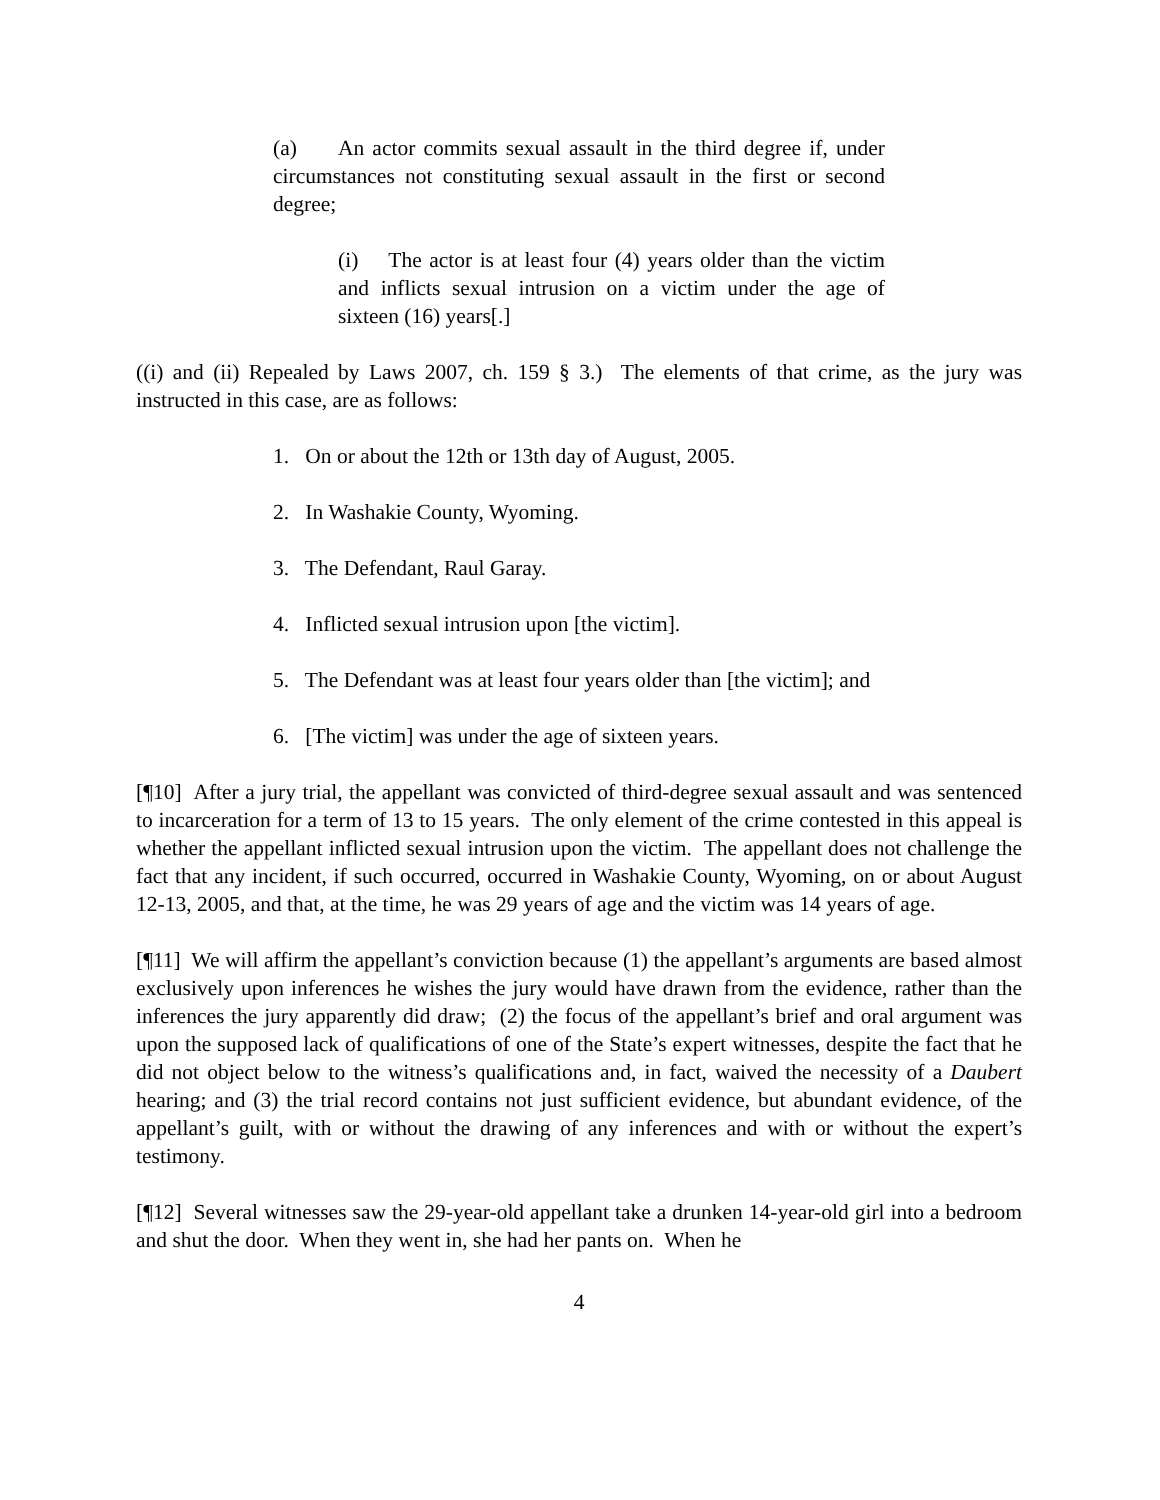(a) An actor commits sexual assault in the third degree if, under circumstances not constituting sexual assault in the first or second degree;
(i) The actor is at least four (4) years older than the victim and inflicts sexual intrusion on a victim under the age of sixteen (16) years[.]
((i) and (ii) Repealed by Laws 2007, ch. 159 § 3.) The elements of that crime, as the jury was instructed in this case, are as follows:
1. On or about the 12th or 13th day of August, 2005.
2. In Washakie County, Wyoming.
3. The Defendant, Raul Garay.
4. Inflicted sexual intrusion upon [the victim].
5. The Defendant was at least four years older than [the victim]; and
6. [The victim] was under the age of sixteen years.
[¶10] After a jury trial, the appellant was convicted of third-degree sexual assault and was sentenced to incarceration for a term of 13 to 15 years. The only element of the crime contested in this appeal is whether the appellant inflicted sexual intrusion upon the victim. The appellant does not challenge the fact that any incident, if such occurred, occurred in Washakie County, Wyoming, on or about August 12-13, 2005, and that, at the time, he was 29 years of age and the victim was 14 years of age.
[¶11] We will affirm the appellant’s conviction because (1) the appellant’s arguments are based almost exclusively upon inferences he wishes the jury would have drawn from the evidence, rather than the inferences the jury apparently did draw; (2) the focus of the appellant’s brief and oral argument was upon the supposed lack of qualifications of one of the State’s expert witnesses, despite the fact that he did not object below to the witness’s qualifications and, in fact, waived the necessity of a Daubert hearing; and (3) the trial record contains not just sufficient evidence, but abundant evidence, of the appellant’s guilt, with or without the drawing of any inferences and with or without the expert’s testimony.
[¶12] Several witnesses saw the 29-year-old appellant take a drunken 14-year-old girl into a bedroom and shut the door. When they went in, she had her pants on. When he
4